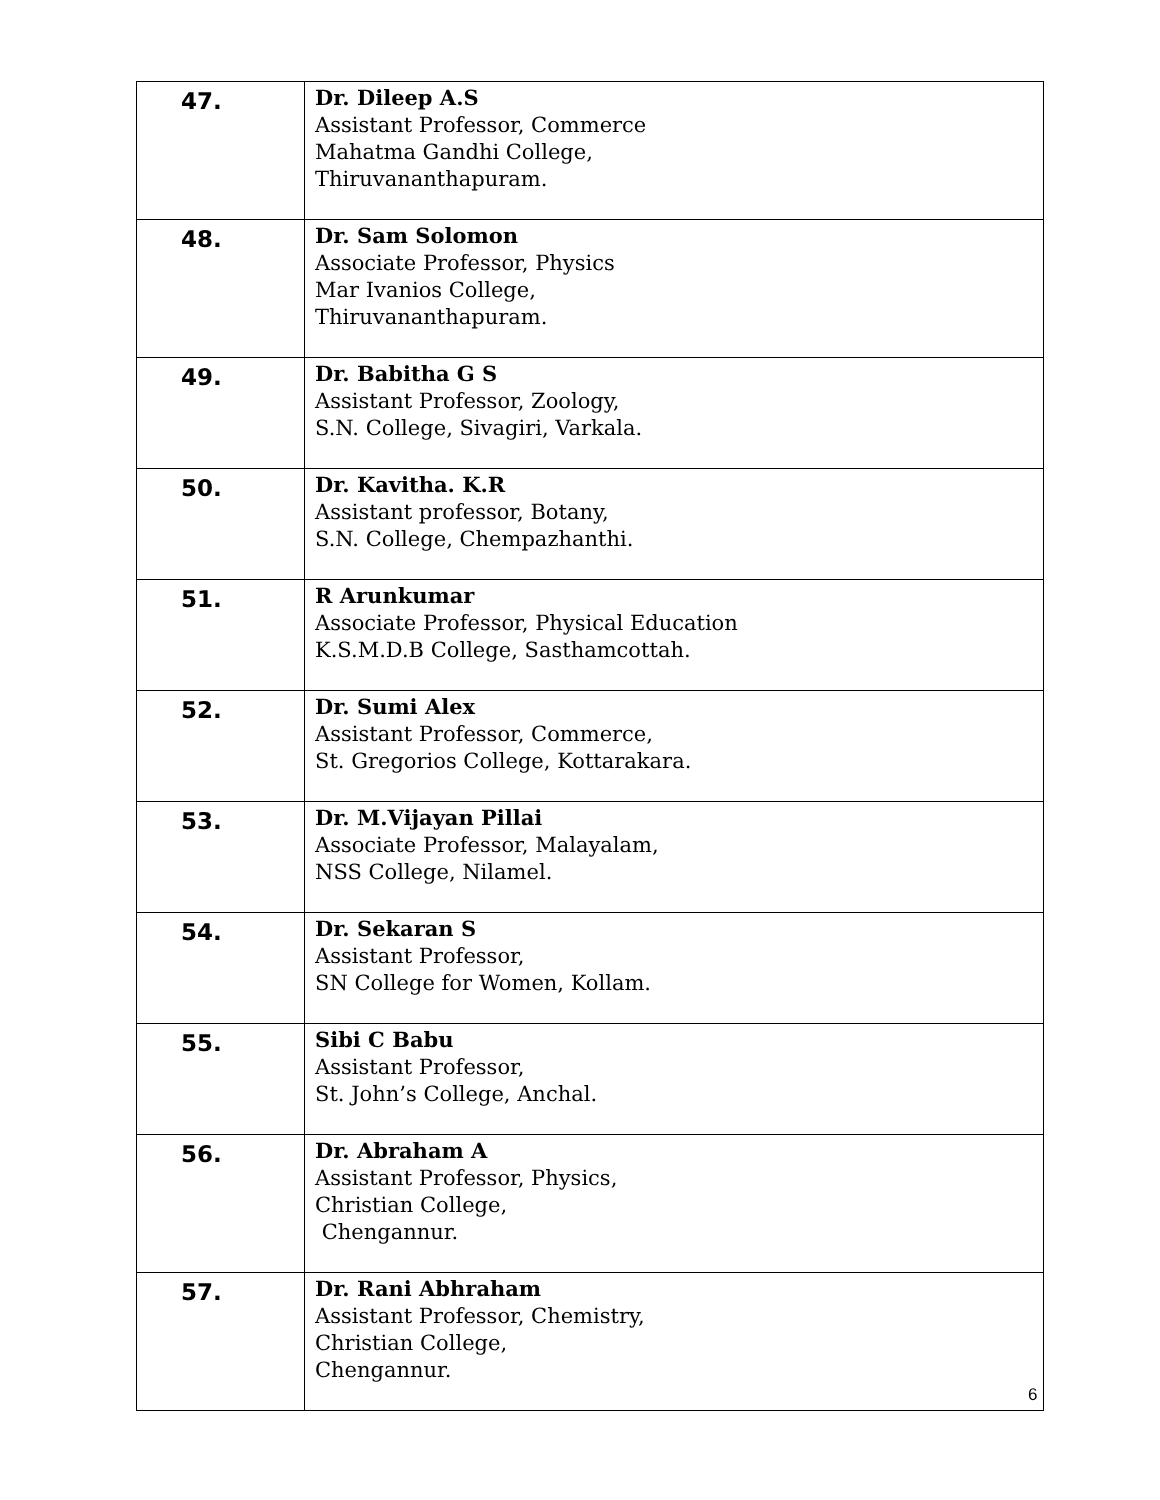| 47. | Dr. Dileep A.S Assistant Professor, Commerce Mahatma Gandhi College, Thiruvananthapuram. |
| 48. | Dr. Sam Solomon Associate Professor, Physics Mar Ivanios College, Thiruvananthapuram. |
| 49. | Dr. Babitha G S Assistant Professor, Zoology, S.N. College, Sivagiri, Varkala. |
| 50. | Dr. Kavitha. K.R Assistant professor, Botany, S.N. College, Chempazhanthi. |
| 51. | R Arunkumar Associate Professor, Physical Education K.S.M.D.B College, Sasthamcottah. |
| 52. | Dr. Sumi Alex Assistant Professor, Commerce, St. Gregorios College, Kottarakara. |
| 53. | Dr. M.Vijayan Pillai Associate Professor, Malayalam, NSS College, Nilamel. |
| 54. | Dr. Sekaran S Assistant Professor, SN College for Women, Kollam. |
| 55. | Sibi C Babu Assistant Professor, St. John’s College, Anchal. |
| 56. | Dr. Abraham A Assistant Professor, Physics, Christian College, Chengannur. |
| 57. | Dr. Rani Abhraham Assistant Professor, Chemistry, Christian College, Chengannur. |
6